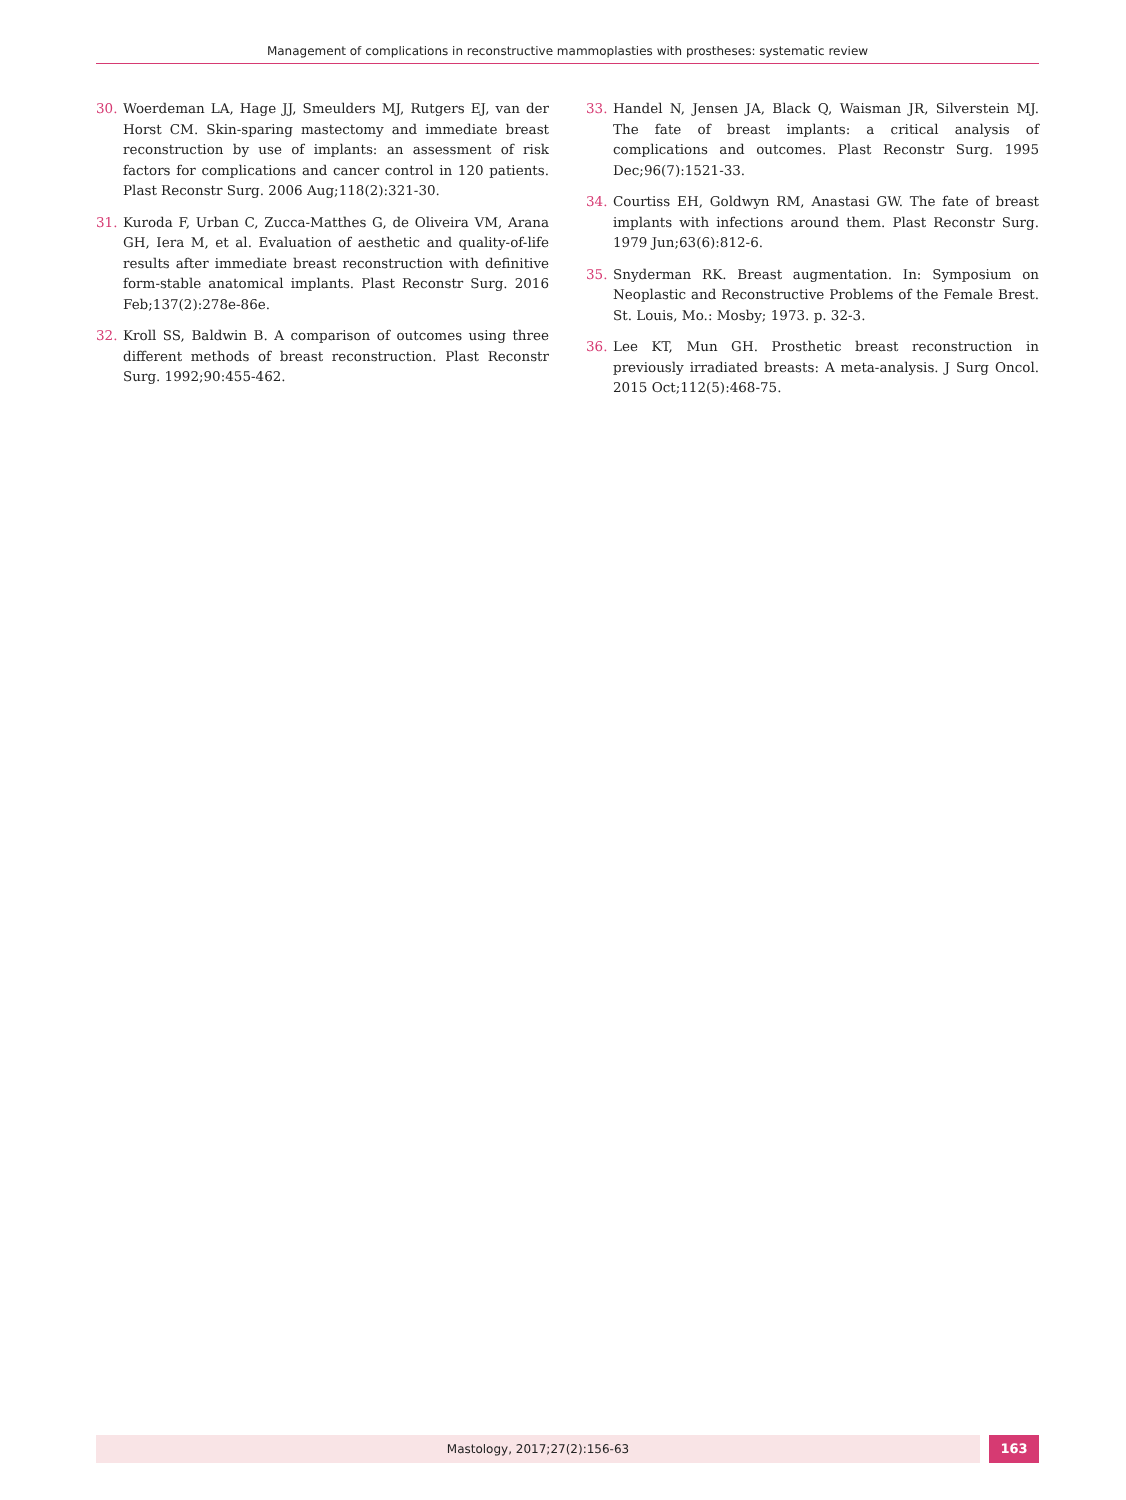Management of complications in reconstructive mammoplasties with prostheses: systematic review
30. Woerdeman LA, Hage JJ, Smeulders MJ, Rutgers EJ, van der Horst CM. Skin-sparing mastectomy and immediate breast reconstruction by use of implants: an assessment of risk factors for complications and cancer control in 120 patients. Plast Reconstr Surg. 2006 Aug;118(2):321-30.
31. Kuroda F, Urban C, Zucca-Matthes G, de Oliveira VM, Arana GH, Iera M, et al. Evaluation of aesthetic and quality-of-life results after immediate breast reconstruction with definitive form-stable anatomical implants. Plast Reconstr Surg. 2016 Feb;137(2):278e-86e.
32. Kroll SS, Baldwin B. A comparison of outcomes using three different methods of breast reconstruction. Plast Reconstr Surg. 1992;90:455-462.
33. Handel N, Jensen JA, Black Q, Waisman JR, Silverstein MJ. The fate of breast implants: a critical analysis of complications and outcomes. Plast Reconstr Surg. 1995 Dec;96(7):1521-33.
34. Courtiss EH, Goldwyn RM, Anastasi GW. The fate of breast implants with infections around them. Plast Reconstr Surg. 1979 Jun;63(6):812-6.
35. Snyderman RK. Breast augmentation. In: Symposium on Neoplastic and Reconstructive Problems of the Female Brest. St. Louis, Mo.: Mosby; 1973. p. 32-3.
36. Lee KT, Mun GH. Prosthetic breast reconstruction in previously irradiated breasts: A meta-analysis. J Surg Oncol. 2015 Oct;112(5):468-75.
Mastology, 2017;27(2):156-63 163